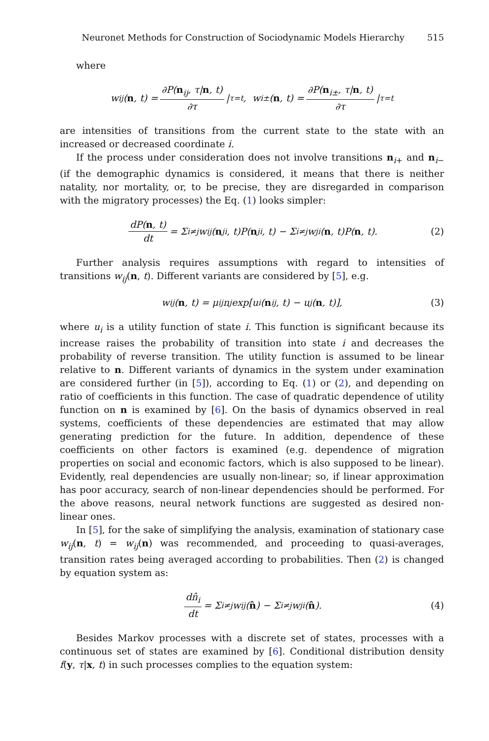Neuronet Methods for Construction of Sociodynamic Models Hierarchy 515
where
w<sub>ij</sub>(n, t) = ∂P(n<sub>ij</sub>, τ|n, t) ∂τ |<sub>τ=t</sub>, w<sub>i±</sub>(n, t) = ∂P(n<sub>i±</sub>, τ|n, t) ∂τ |<sub>τ=t</sub>
are intensities of transitions from the current state to the state with an increased or decreased coordinate i.
If the process under consideration does not involve transitions n<sub>i+</sub> and n<sub>i−</sub> (if the demographic dynamics is considered, it means that there is neither natality, nor mortality, or, to be precise, they are disregarded in comparison with the migratory processes) the Eq. (1) looks simpler:
dP(n, t) dt = Σ<sub>i≠j</sub> w<sub>ij</sub>(n<sub>ji</sub>, t)P(n<sub>ji</sub>, t) − Σ<sub>i≠j</sub> w<sub>ji</sub>(n, t)P(n, t). (2)
Further analysis requires assumptions with regard to intensities of transitions w<sub>ij</sub>(n, t). Different variants are considered by [5], e.g.
w<sub>ij</sub>(n, t) = μ<sub>ij</sub>n<sub>j</sub> exp[u<sub>i</sub>(n<sub>ij</sub>, t) − u<sub>j</sub>(n, t)], (3)
where u<sub>i</sub> is a utility function of state i. This function is significant because its increase raises the probability of transition into state i and decreases the probability of reverse transition. The utility function is assumed to be linear relative to n. Different variants of dynamics in the system under examination are considered further (in [5]), according to Eq. (1) or (2), and depending on ratio of coefficients in this function. The case of quadratic dependence of utility function on n is examined by [6]. On the basis of dynamics observed in real systems, coefficients of these dependencies are estimated that may allow generating prediction for the future. In addition, dependence of these coefficients on other factors is examined (e.g. dependence of migration properties on social and economic factors, which is also supposed to be linear). Evidently, real dependencies are usually non-linear; so, if linear approximation has poor accuracy, search of non-linear dependencies should be performed. For the above reasons, neural network functions are suggested as desired non-linear ones.
In [5], for the sake of simplifying the analysis, examination of stationary case w<sub>ij</sub>(n, t) = w<sub>ij</sub>(n) was recommended, and proceeding to quasi-averages, transition rates being averaged according to probabilities. Then (2) is changed by equation system as:
dn̂<sub>i</sub> dt = Σ<sub>i≠j</sub> w<sub>ij</sub>(n̂) − Σ<sub>i≠j</sub> w<sub>ji</sub>(n̂). (4)
Besides Markov processes with a discrete set of states, processes with a continuous set of states are examined by [6]. Conditional distribution density f(y, τ|x, t) in such processes complies to the equation system: